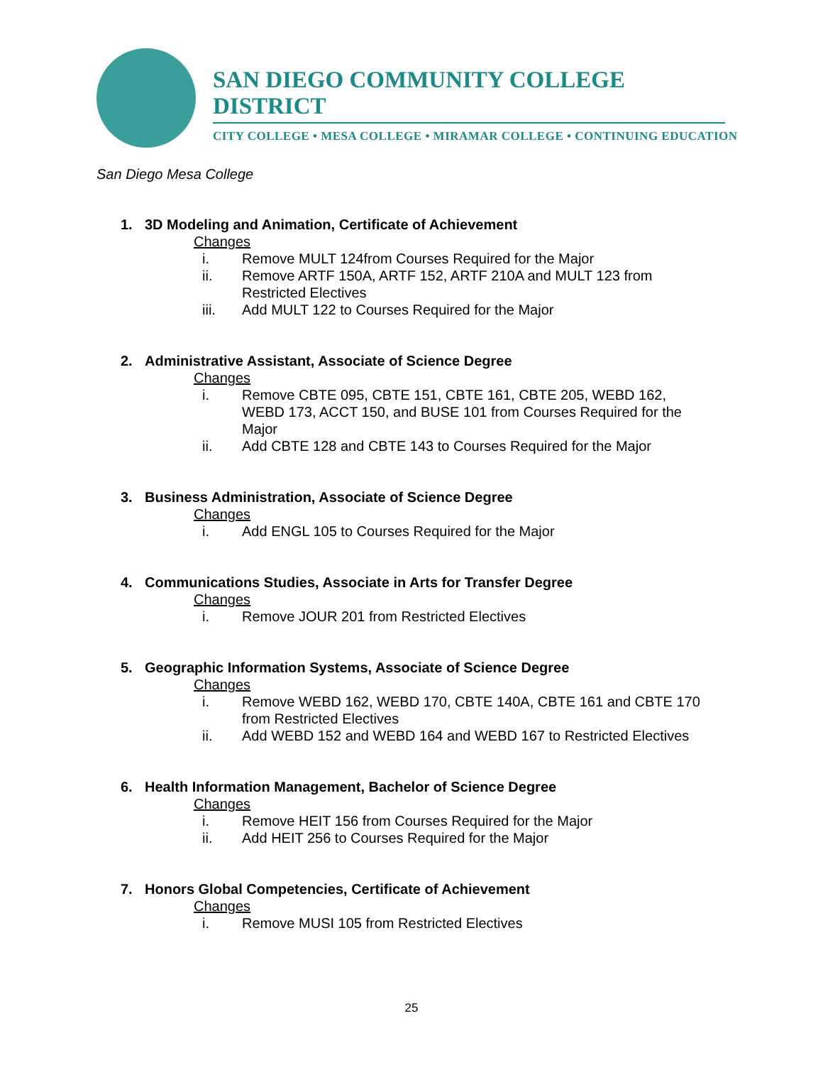SAN DIEGO COMMUNITY COLLEGE DISTRICT
CITY COLLEGE • MESA COLLEGE • MIRAMAR COLLEGE • CONTINUING EDUCATION
San Diego Mesa College
1. 3D Modeling and Animation, Certificate of Achievement
Changes
i. Remove MULT 124from Courses Required for the Major
ii. Remove ARTF 150A, ARTF 152, ARTF 210A and MULT 123 from Restricted Electives
iii. Add MULT 122 to Courses Required for the Major
2. Administrative Assistant, Associate of Science Degree
Changes
i. Remove CBTE 095, CBTE 151, CBTE 161, CBTE 205, WEBD 162, WEBD 173, ACCT 150, and BUSE 101 from Courses Required for the Major
ii. Add CBTE 128 and CBTE 143 to Courses Required for the Major
3. Business Administration, Associate of Science Degree
Changes
i. Add ENGL 105 to Courses Required for the Major
4. Communications Studies, Associate in Arts for Transfer Degree
Changes
i. Remove JOUR 201 from Restricted Electives
5. Geographic Information Systems, Associate of Science Degree
Changes
i. Remove WEBD 162, WEBD 170, CBTE 140A, CBTE 161 and CBTE 170 from Restricted Electives
ii. Add WEBD 152 and WEBD 164 and WEBD 167 to Restricted Electives
6. Health Information Management, Bachelor of Science Degree
Changes
i. Remove HEIT 156 from Courses Required for the Major
ii. Add HEIT 256 to Courses Required for the Major
7. Honors Global Competencies, Certificate of Achievement
Changes
i. Remove MUSI 105 from Restricted Electives
25